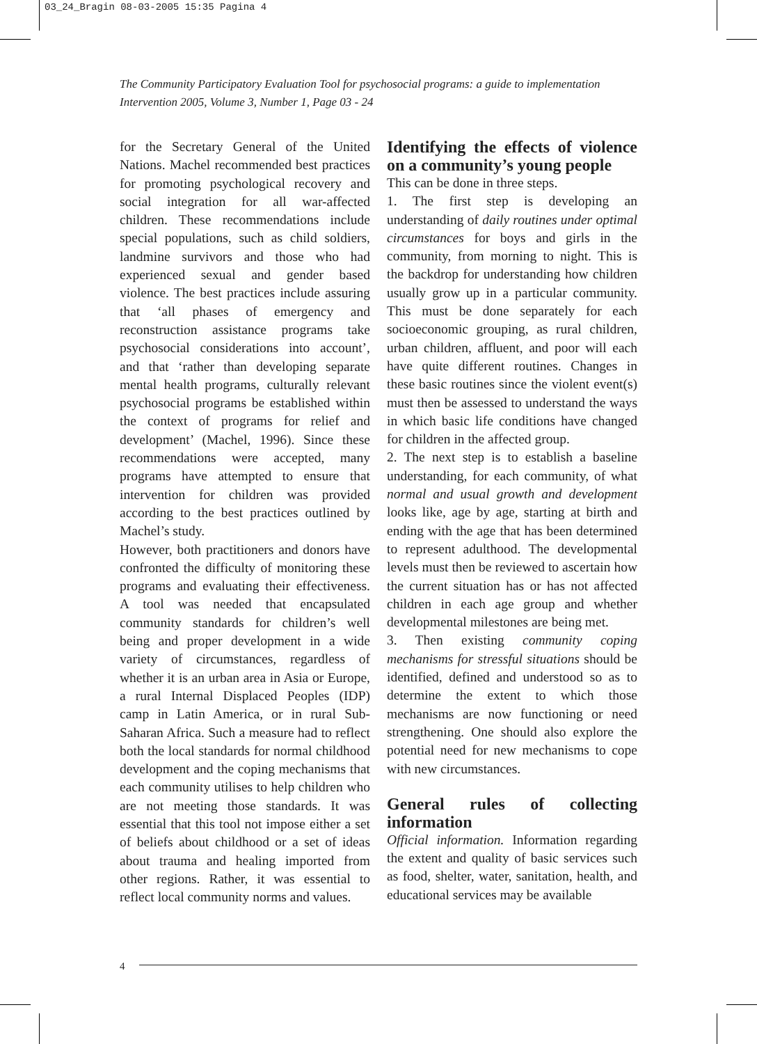03_24_Bragin 08-03-2005 15:35 Pagina 4
The Community Participatory Evaluation Tool for psychosocial programs: a guide to implementation
Intervention 2005, Volume 3, Number 1, Page 03 - 24
for the Secretary General of the United Nations. Machel recommended best practices for promoting psychological recovery and social integration for all war-affected children. These recommendations include special populations, such as child soldiers, landmine survivors and those who had experienced sexual and gender based violence. The best practices include assuring that ‘all phases of emergency and reconstruction assistance programs take psychosocial considerations into account’, and that ‘rather than developing separate mental health programs, culturally relevant psychosocial programs be established within the context of programs for relief and development’ (Machel, 1996). Since these recommendations were accepted, many programs have attempted to ensure that intervention for children was provided according to the best practices outlined by Machel’s study.
However, both practitioners and donors have confronted the difficulty of monitoring these programs and evaluating their effectiveness. A tool was needed that encapsulated community standards for children’s well being and proper development in a wide variety of circumstances, regardless of whether it is an urban area in Asia or Europe, a rural Internal Displaced Peoples (IDP) camp in Latin America, or in rural Sub-Saharan Africa. Such a measure had to reflect both the local standards for normal childhood development and the coping mechanisms that each community utilises to help children who are not meeting those standards. It was essential that this tool not impose either a set of beliefs about childhood or a set of ideas about trauma and healing imported from other regions. Rather, it was essential to reflect local community norms and values.
Identifying the effects of violence on a community’s young people
This can be done in three steps.
1. The first step is developing an understanding of daily routines under optimal circumstances for boys and girls in the community, from morning to night. This is the backdrop for understanding how children usually grow up in a particular community. This must be done separately for each socioeconomic grouping, as rural children, urban children, affluent, and poor will each have quite different routines. Changes in these basic routines since the violent event(s) must then be assessed to understand the ways in which basic life conditions have changed for children in the affected group.
2. The next step is to establish a baseline understanding, for each community, of what normal and usual growth and development looks like, age by age, starting at birth and ending with the age that has been determined to represent adulthood. The developmental levels must then be reviewed to ascertain how the current situation has or has not affected children in each age group and whether developmental milestones are being met.
3. Then existing community coping mechanisms for stressful situations should be identified, defined and understood so as to determine the extent to which those mechanisms are now functioning or need strengthening. One should also explore the potential need for new mechanisms to cope with new circumstances.
General rules of collecting information
Official information. Information regarding the extent and quality of basic services such as food, shelter, water, sanitation, health, and educational services may be available
4